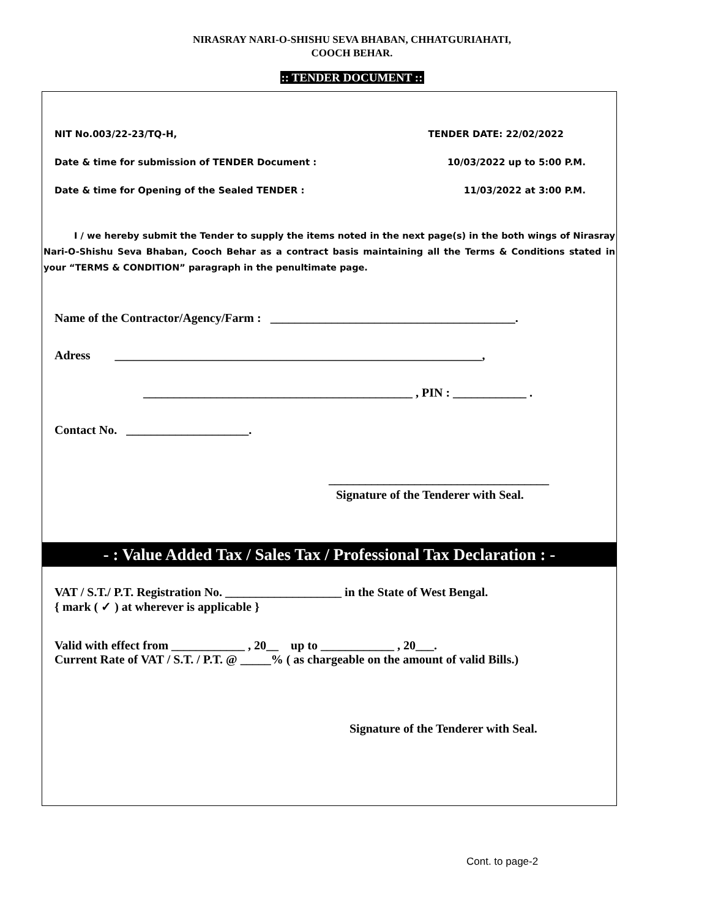NIRASRAY NARI-O-SHISHU SEVA BHABAN, CHHATGURIAHATI,
COOCH BEHAR.
:: TENDER DOCUMENT ::
NIT No.003/22-23/TQ-H, TENDER DATE: 22/02/2022
Date & time for submission of TENDER Document : 10/03/2022 up to 5:00 P.M.
Date & time for Opening of the Sealed TENDER : 11/03/2022 at 3:00 P.M.
I / we hereby submit the Tender to supply the items noted in the next page(s) in the both wings of Nirasray Nari-O-Shishu Seva Bhaban, Cooch Behar as a contract basis maintaining all the Terms & Conditions stated in your “TERMS & CONDITION” paragraph in the penultimate page.
Name of the Contractor/Agency/Farm : ________________________________________.
Adress ____________________________________________________________,
____________________________________________ , PIN : ____________ .
Contact No. ____________________.
____________________________________
Signature of the Tenderer with Seal.
- : Value Added Tax / Sales Tax / Professional Tax Declaration : -
VAT / S.T./ P.T. Registration No. ___________________ in the State of West Bengal.
{ mark ( ✓ ) at wherever is applicable }
Valid with effect from ____________ , 20__ up to ____________ , 20___.
Current Rate of VAT / S.T. / P.T. @ _____% ( as chargeable on the amount of valid Bills.)
Signature of the Tenderer with Seal.
Cont. to page-2